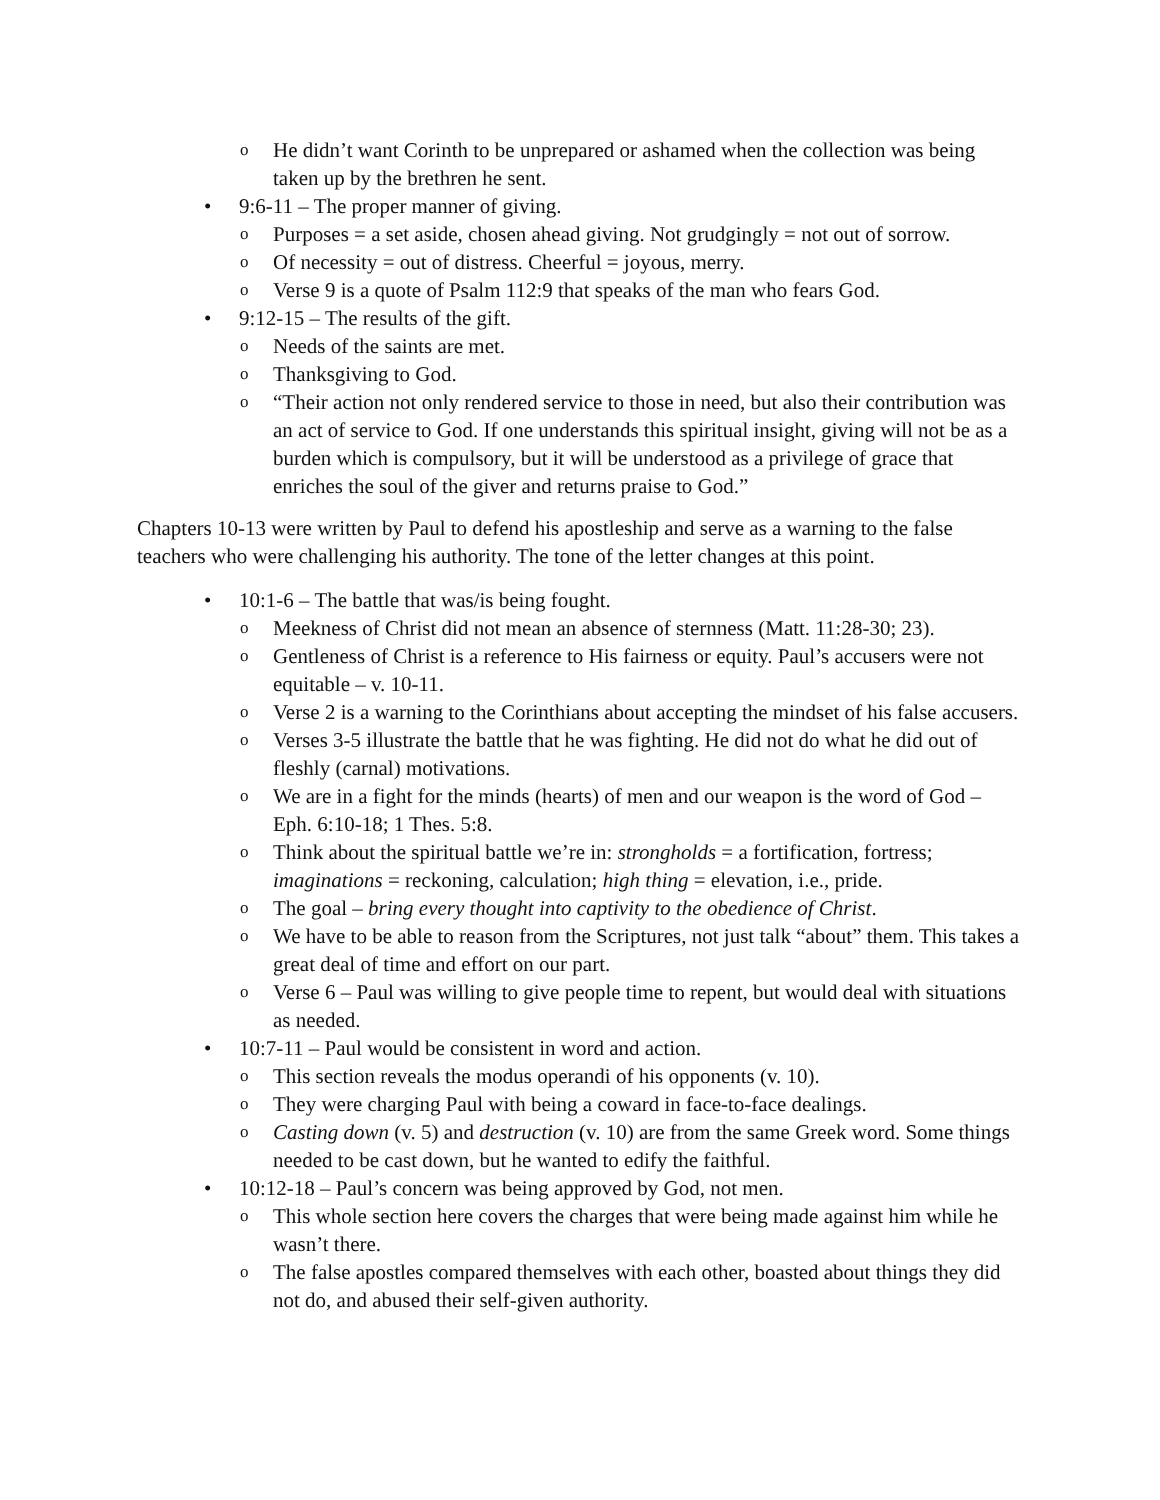o He didn’t want Corinth to be unprepared or ashamed when the collection was being taken up by the brethren he sent.
• 9:6-11 – The proper manner of giving.
o Purposes = a set aside, chosen ahead giving. Not grudgingly = not out of sorrow.
o Of necessity = out of distress. Cheerful = joyous, merry.
o Verse 9 is a quote of Psalm 112:9 that speaks of the man who fears God.
• 9:12-15 – The results of the gift.
o Needs of the saints are met.
o Thanksgiving to God.
o “Their action not only rendered service to those in need, but also their contribution was an act of service to God. If one understands this spiritual insight, giving will not be as a burden which is compulsory, but it will be understood as a privilege of grace that enriches the soul of the giver and returns praise to God.”
Chapters 10-13 were written by Paul to defend his apostleship and serve as a warning to the false teachers who were challenging his authority. The tone of the letter changes at this point.
• 10:1-6 – The battle that was/is being fought.
o Meekness of Christ did not mean an absence of sternness (Matt. 11:28-30; 23).
o Gentleness of Christ is a reference to His fairness or equity. Paul’s accusers were not equitable – v. 10-11.
o Verse 2 is a warning to the Corinthians about accepting the mindset of his false accusers.
o Verses 3-5 illustrate the battle that he was fighting. He did not do what he did out of fleshly (carnal) motivations.
o We are in a fight for the minds (hearts) of men and our weapon is the word of God – Eph. 6:10-18; 1 Thes. 5:8.
o Think about the spiritual battle we’re in: strongholds = a fortification, fortress; imaginations = reckoning, calculation; high thing = elevation, i.e., pride.
o The goal – bring every thought into captivity to the obedience of Christ.
o We have to be able to reason from the Scriptures, not just talk “about” them. This takes a great deal of time and effort on our part.
o Verse 6 – Paul was willing to give people time to repent, but would deal with situations as needed.
• 10:7-11 – Paul would be consistent in word and action.
o This section reveals the modus operandi of his opponents (v. 10).
o They were charging Paul with being a coward in face-to-face dealings.
o Casting down (v. 5) and destruction (v. 10) are from the same Greek word. Some things needed to be cast down, but he wanted to edify the faithful.
• 10:12-18 – Paul’s concern was being approved by God, not men.
o This whole section here covers the charges that were being made against him while he wasn’t there.
o The false apostles compared themselves with each other, boasted about things they did not do, and abused their self-given authority.